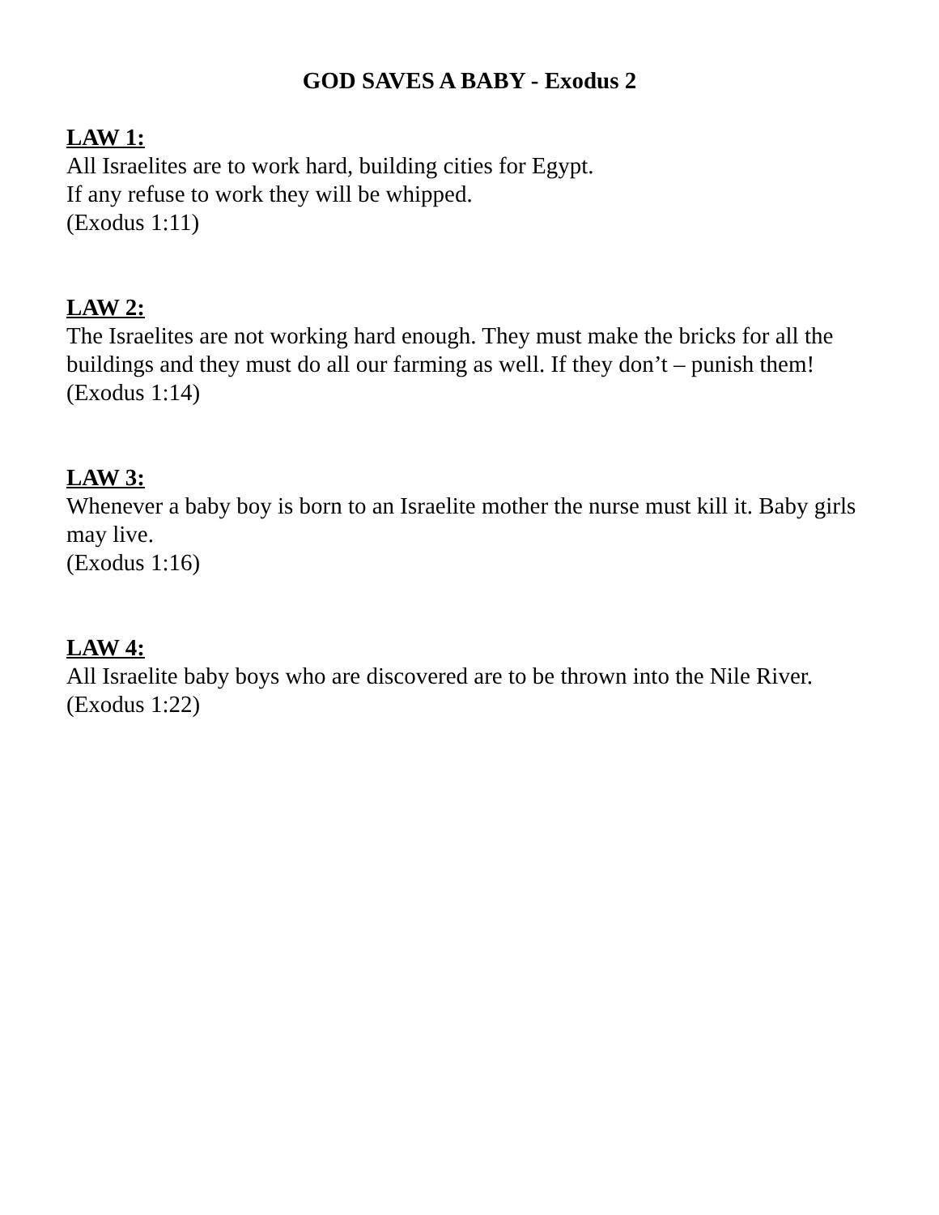GOD SAVES A BABY - Exodus 2
LAW 1:
All Israelites are to work hard, building cities for Egypt.
If any refuse to work they will be whipped.
(Exodus 1:11)
LAW 2:
The Israelites are not working hard enough. They must make the bricks for all the buildings and they must do all our farming as well. If they don’t – punish them!
(Exodus 1:14)
LAW 3:
Whenever a baby boy is born to an Israelite mother the nurse must kill it. Baby girls may live.
(Exodus 1:16)
LAW 4:
All Israelite baby boys who are discovered are to be thrown into the Nile River.
(Exodus 1:22)